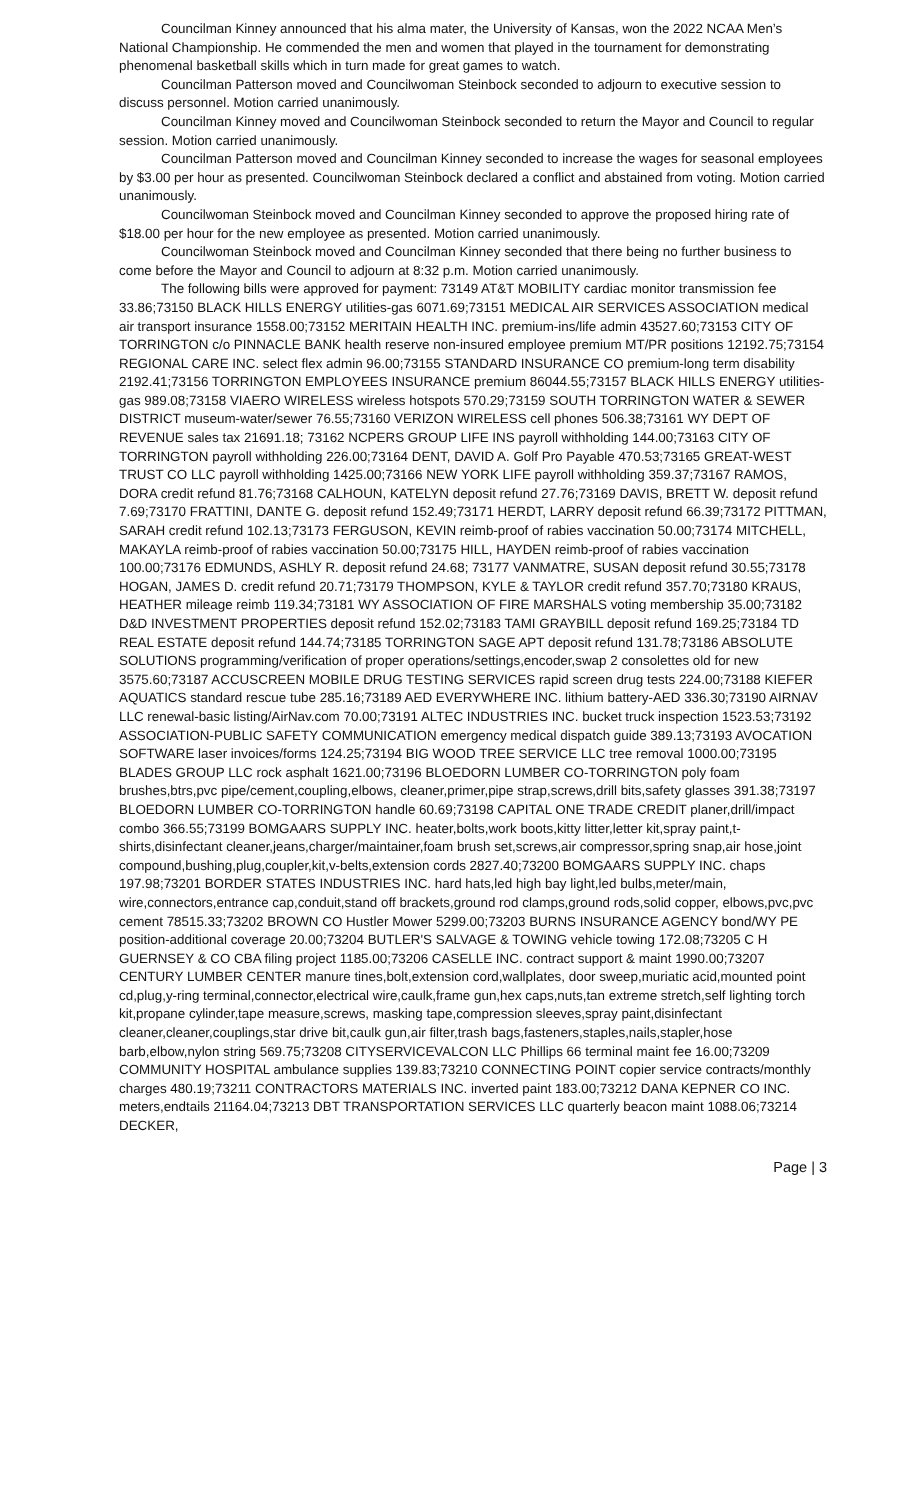Councilman Kinney announced that his alma mater, the University of Kansas, won the 2022 NCAA Men’s National Championship. He commended the men and women that played in the tournament for demonstrating phenomenal basketball skills which in turn made for great games to watch.
Councilman Patterson moved and Councilwoman Steinbock seconded to adjourn to executive session to discuss personnel. Motion carried unanimously.
Councilman Kinney moved and Councilwoman Steinbock seconded to return the Mayor and Council to regular session. Motion carried unanimously.
Councilman Patterson moved and Councilman Kinney seconded to increase the wages for seasonal employees by $3.00 per hour as presented. Councilwoman Steinbock declared a conflict and abstained from voting. Motion carried unanimously.
Councilwoman Steinbock moved and Councilman Kinney seconded to approve the proposed hiring rate of $18.00 per hour for the new employee as presented. Motion carried unanimously.
Councilwoman Steinbock moved and Councilman Kinney seconded that there being no further business to come before the Mayor and Council to adjourn at 8:32 p.m. Motion carried unanimously.
The following bills were approved for payment: 73149 AT&T MOBILITY cardiac monitor transmission fee 33.86;73150 BLACK HILLS ENERGY utilities-gas 6071.69;73151 MEDICAL AIR SERVICES ASSOCIATION medical air transport insurance 1558.00;73152 MERITAIN HEALTH INC. premium-ins/life admin 43527.60;73153 CITY OF TORRINGTON c/o PINNACLE BANK health reserve non-insured employee premium MT/PR positions 12192.75;73154 REGIONAL CARE INC. select flex admin 96.00;73155 STANDARD INSURANCE CO premium-long term disability 2192.41;73156 TORRINGTON EMPLOYEES INSURANCE premium 86044.55;73157 BLACK HILLS ENERGY utilities-gas 989.08;73158 VIAERO WIRELESS wireless hotspots 570.29;73159 SOUTH TORRINGTON WATER & SEWER DISTRICT museum-water/sewer 76.55;73160 VERIZON WIRELESS cell phones 506.38;73161 WY DEPT OF REVENUE sales tax 21691.18; 73162 NCPERS GROUP LIFE INS payroll withholding 144.00;73163 CITY OF TORRINGTON payroll withholding 226.00;73164 DENT, DAVID A. Golf Pro Payable 470.53;73165 GREAT-WEST TRUST CO LLC payroll withholding 1425.00;73166 NEW YORK LIFE payroll withholding 359.37;73167 RAMOS, DORA credit refund 81.76;73168 CALHOUN, KATELYN deposit refund 27.76;73169 DAVIS, BRETT W. deposit refund 7.69;73170 FRATTINI, DANTE G. deposit refund 152.49;73171 HERDT, LARRY deposit refund 66.39;73172 PITTMAN, SARAH credit refund 102.13;73173 FERGUSON, KEVIN reimb-proof of rabies vaccination 50.00;73174 MITCHELL, MAKAYLA reimb-proof of rabies vaccination 50.00;73175 HILL, HAYDEN reimb-proof of rabies vaccination 100.00;73176 EDMUNDS, ASHLY R. deposit refund 24.68; 73177 VANMATRE, SUSAN deposit refund 30.55;73178 HOGAN, JAMES D. credit refund 20.71;73179 THOMPSON, KYLE & TAYLOR credit refund 357.70;73180 KRAUS, HEATHER mileage reimb 119.34;73181 WY ASSOCIATION OF FIRE MARSHALS voting membership 35.00;73182 D&D INVESTMENT PROPERTIES deposit refund 152.02;73183 TAMI GRAYBILL deposit refund 169.25;73184 TD REAL ESTATE deposit refund 144.74;73185 TORRINGTON SAGE APT deposit refund 131.78;73186 ABSOLUTE SOLUTIONS programming/verification of proper operations/settings,encoder,swap 2 consolettes old for new 3575.60;73187 ACCUSCREEN MOBILE DRUG TESTING SERVICES rapid screen drug tests 224.00;73188 KIEFER AQUATICS standard rescue tube 285.16;73189 AED EVERYWHERE INC. lithium battery-AED 336.30;73190 AIRNAV LLC renewal-basic listing/AirNav.com 70.00;73191 ALTEC INDUSTRIES INC. bucket truck inspection 1523.53;73192 ASSOCIATION-PUBLIC SAFETY COMMUNICATION emergency medical dispatch guide 389.13;73193 AVOCATION SOFTWARE laser invoices/forms 124.25;73194 BIG WOOD TREE SERVICE LLC tree removal 1000.00;73195 BLADES GROUP LLC rock asphalt 1621.00;73196 BLOEDORN LUMBER CO-TORRINGTON poly foam brushes,btrs,pvc pipe/cement,coupling,elbows, cleaner,primer,pipe strap,screws,drill bits,safety glasses 391.38;73197 BLOEDORN LUMBER CO-TORRINGTON handle 60.69;73198 CAPITAL ONE TRADE CREDIT planer,drill/impact combo 366.55;73199 BOMGAARS SUPPLY INC. heater,bolts,work boots,kitty litter,letter kit,spray paint,t-shirts,disinfectant cleaner,jeans,charger/maintainer,foam brush set,screws,air compressor,spring snap,air hose,joint compound,bushing,plug,coupler,kit,v-belts,extension cords 2827.40;73200 BOMGAARS SUPPLY INC. chaps 197.98;73201 BORDER STATES INDUSTRIES INC. hard hats,led high bay light,led bulbs,meter/main, wire,connectors,entrance cap,conduit,stand off brackets,ground rod clamps,ground rods,solid copper, elbows,pvc,pvc cement 78515.33;73202 BROWN CO Hustler Mower 5299.00;73203 BURNS INSURANCE AGENCY bond/WY PE position-additional coverage 20.00;73204 BUTLER'S SALVAGE & TOWING vehicle towing 172.08;73205 C H GUERNSEY & CO CBA filing project 1185.00;73206 CASELLE INC. contract support & maint 1990.00;73207 CENTURY LUMBER CENTER manure tines,bolt,extension cord,wallplates, door sweep,muriatic acid,mounted point cd,plug,y-ring terminal,connector,electrical wire,caulk,frame gun,hex caps,nuts,tan extreme stretch,self lighting torch kit,propane cylinder,tape measure,screws, masking tape,compression sleeves,spray paint,disinfectant cleaner,cleaner,couplings,star drive bit,caulk gun,air filter,trash bags,fasteners,staples,nails,stapler,hose barb,elbow,nylon string 569.75;73208 CITYSERVICEVALCON LLC Phillips 66 terminal maint fee 16.00;73209 COMMUNITY HOSPITAL ambulance supplies 139.83;73210 CONNECTING POINT copier service contracts/monthly charges 480.19;73211 CONTRACTORS MATERIALS INC. inverted paint 183.00;73212 DANA KEPNER CO INC. meters,endtails 21164.04;73213 DBT TRANSPORTATION SERVICES LLC quarterly beacon maint 1088.06;73214 DECKER,
Page | 3